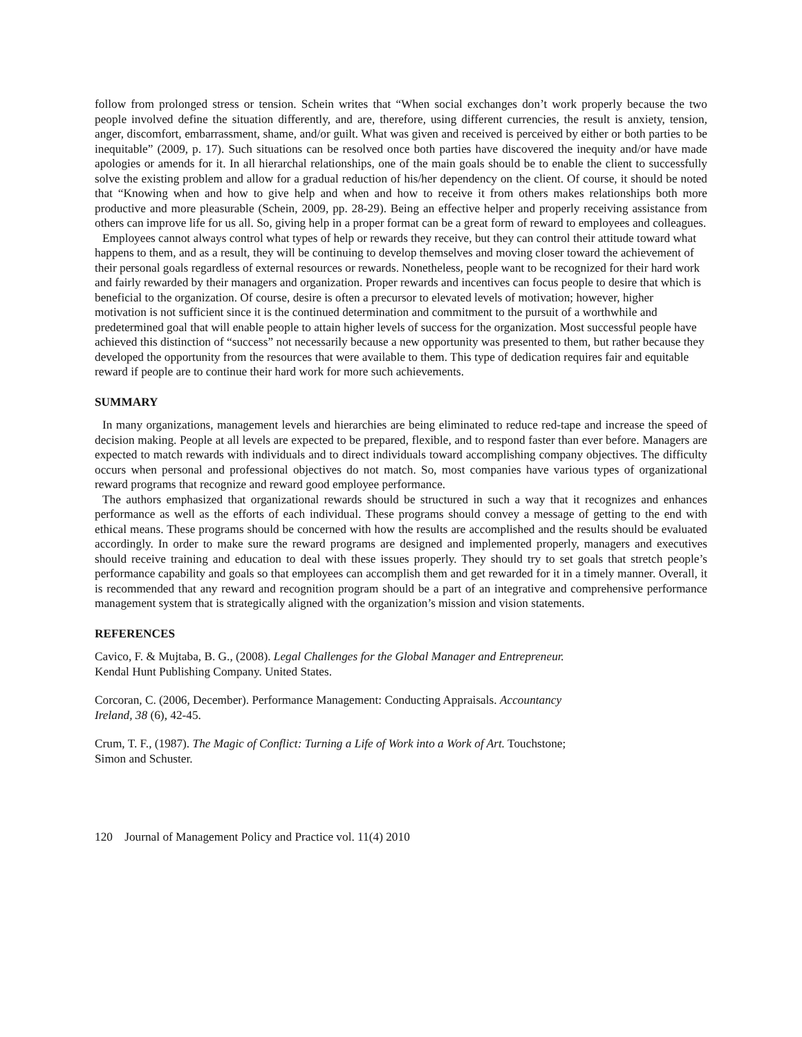follow from prolonged stress or tension. Schein writes that “When social exchanges don’t work properly because the two people involved define the situation differently, and are, therefore, using different currencies, the result is anxiety, tension, anger, discomfort, embarrassment, shame, and/or guilt. What was given and received is perceived by either or both parties to be inequitable” (2009, p. 17). Such situations can be resolved once both parties have discovered the inequity and/or have made apologies or amends for it. In all hierarchal relationships, one of the main goals should be to enable the client to successfully solve the existing problem and allow for a gradual reduction of his/her dependency on the client. Of course, it should be noted that “Knowing when and how to give help and when and how to receive it from others makes relationships both more productive and more pleasurable (Schein, 2009, pp. 28-29). Being an effective helper and properly receiving assistance from others can improve life for us all. So, giving help in a proper format can be a great form of reward to employees and colleagues.
Employees cannot always control what types of help or rewards they receive, but they can control their attitude toward what happens to them, and as a result, they will be continuing to develop themselves and moving closer toward the achievement of their personal goals regardless of external resources or rewards. Nonetheless, people want to be recognized for their hard work and fairly rewarded by their managers and organization. Proper rewards and incentives can focus people to desire that which is beneficial to the organization. Of course, desire is often a precursor to elevated levels of motivation; however, higher motivation is not sufficient since it is the continued determination and commitment to the pursuit of a worthwhile and predetermined goal that will enable people to attain higher levels of success for the organization. Most successful people have achieved this distinction of “success” not necessarily because a new opportunity was presented to them, but rather because they developed the opportunity from the resources that were available to them. This type of dedication requires fair and equitable reward if people are to continue their hard work for more such achievements.
SUMMARY
In many organizations, management levels and hierarchies are being eliminated to reduce red-tape and increase the speed of decision making. People at all levels are expected to be prepared, flexible, and to respond faster than ever before. Managers are expected to match rewards with individuals and to direct individuals toward accomplishing company objectives. The difficulty occurs when personal and professional objectives do not match. So, most companies have various types of organizational reward programs that recognize and reward good employee performance.
The authors emphasized that organizational rewards should be structured in such a way that it recognizes and enhances performance as well as the efforts of each individual. These programs should convey a message of getting to the end with ethical means. These programs should be concerned with how the results are accomplished and the results should be evaluated accordingly. In order to make sure the reward programs are designed and implemented properly, managers and executives should receive training and education to deal with these issues properly. They should try to set goals that stretch people’s performance capability and goals so that employees can accomplish them and get rewarded for it in a timely manner. Overall, it is recommended that any reward and recognition program should be a part of an integrative and comprehensive performance management system that is strategically aligned with the organization’s mission and vision statements.
REFERENCES
Cavico, F. & Mujtaba, B. G., (2008). Legal Challenges for the Global Manager and Entrepreneur.
Kendal Hunt Publishing Company. United States.
Corcoran, C. (2006, December). Performance Management: Conducting Appraisals. Accountancy
Ireland, 38 (6), 42-45.
Crum, T. F., (1987). The Magic of Conflict: Turning a Life of Work into a Work of Art. Touchstone;
Simon and Schuster.
120 Journal of Management Policy and Practice vol. 11(4) 2010